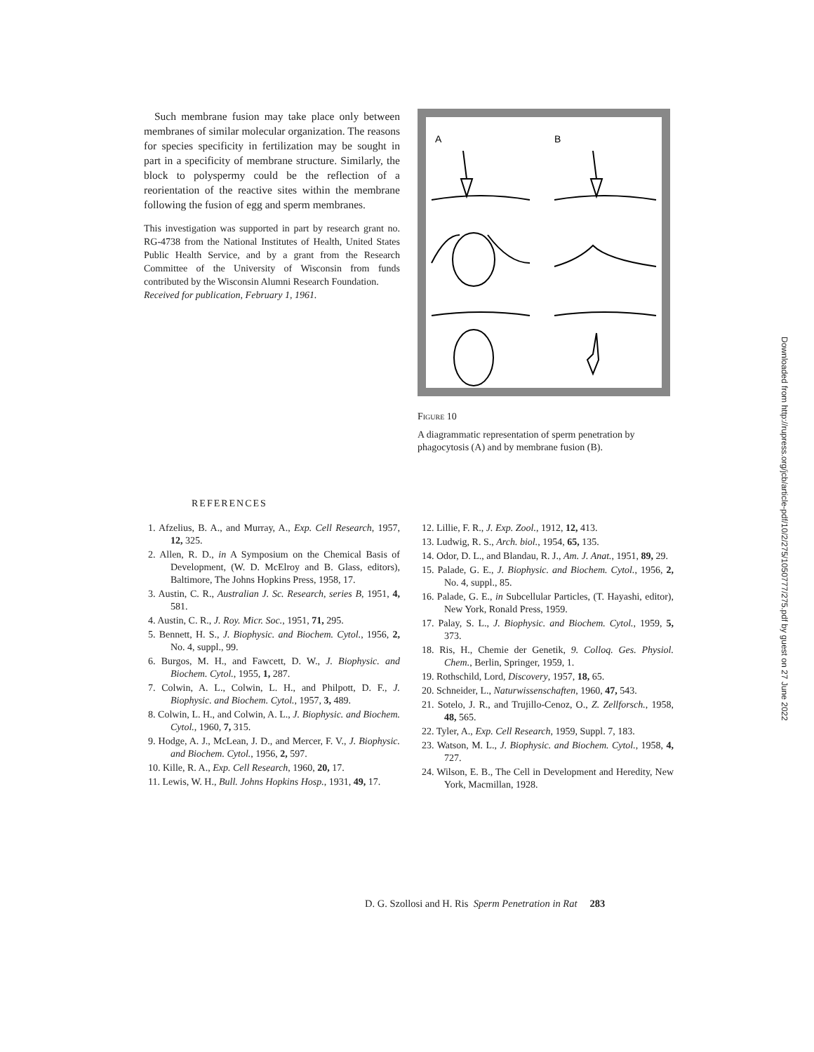Such membrane fusion may take place only between membranes of similar molecular organization. The reasons for species specificity in fertilization may be sought in part in a specificity of membrane structure. Similarly, the block to polyspermy could be the reflection of a reorientation of the reactive sites within the membrane following the fusion of egg and sperm membranes.
This investigation was supported in part by research grant no. RG-4738 from the National Institutes of Health, United States Public Health Service, and by a grant from the Research Committee of the University of Wisconsin from funds contributed by the Wisconsin Alumni Research Foundation.
Received for publication, February 1, 1961.
A
B
Figure 10
A diagrammatic representation of sperm penetration by phagocytosis (A) and by membrane fusion (B).
REFERENCES
1. Afzelius, B. A., and Murray, A., Exp. Cell Research, 1957, 12, 325.
2. Allen, R. D., in A Symposium on the Chemical Basis of Development, (W. D. McElroy and B. Glass, editors), Baltimore, The Johns Hopkins Press, 1958, 17.
3. Austin, C. R., Australian J. Sc. Research, series B, 1951, 4, 581.
4. Austin, C. R., J. Roy. Micr. Soc., 1951, 71, 295.
5. Bennett, H. S., J. Biophysic. and Biochem. Cytol., 1956, 2, No. 4, suppl., 99.
6. Burgos, M. H., and Fawcett, D. W., J. Biophysic. and Biochem. Cytol., 1955, 1, 287.
7. Colwin, A. L., Colwin, L. H., and Philpott, D. F., J. Biophysic. and Biochem. Cytol., 1957, 3, 489.
8. Colwin, L. H., and Colwin, A. L., J. Biophysic. and Biochem. Cytol., 1960, 7, 315.
9. Hodge, A. J., McLean, J. D., and Mercer, F. V., J. Biophysic. and Biochem. Cytol., 1956, 2, 597.
10. Kille, R. A., Exp. Cell Research, 1960, 20, 17.
11. Lewis, W. H., Bull. Johns Hopkins Hosp., 1931, 49, 17.
12. Lillie, F. R., J. Exp. Zool., 1912, 12, 413.
13. Ludwig, R. S., Arch. biol., 1954, 65, 135.
14. Odor, D. L., and Blandau, R. J., Am. J. Anat., 1951, 89, 29.
15. Palade, G. E., J. Biophysic. and Biochem. Cytol., 1956, 2, No. 4, suppl., 85.
16. Palade, G. E., in Subcellular Particles, (T. Hayashi, editor), New York, Ronald Press, 1959.
17. Palay, S. L., J. Biophysic. and Biochem. Cytol., 1959, 5, 373.
18. Ris, H., Chemie der Genetik, 9. Colloq. Ges. Physiol. Chem., Berlin, Springer, 1959, 1.
19. Rothschild, Lord, Discovery, 1957, 18, 65.
20. Schneider, L., Naturwissenschaften, 1960, 47, 543.
21. Sotelo, J. R., and Trujillo-Cenoz, O., Z. Zellforsch., 1958, 48, 565.
22. Tyler, A., Exp. Cell Research, 1959, Suppl. 7, 183.
23. Watson, M. L., J. Biophysic. and Biochem. Cytol., 1958, 4, 727.
24. Wilson, E. B., The Cell in Development and Heredity, New York, Macmillan, 1928.
D. G. Szollosi and H. Ris Sperm Penetration in Rat 283
Downloaded from http://rupress.org/jcb/article-pdf/10/2/275/1050777/275.pdf by guest on 27 June 2022